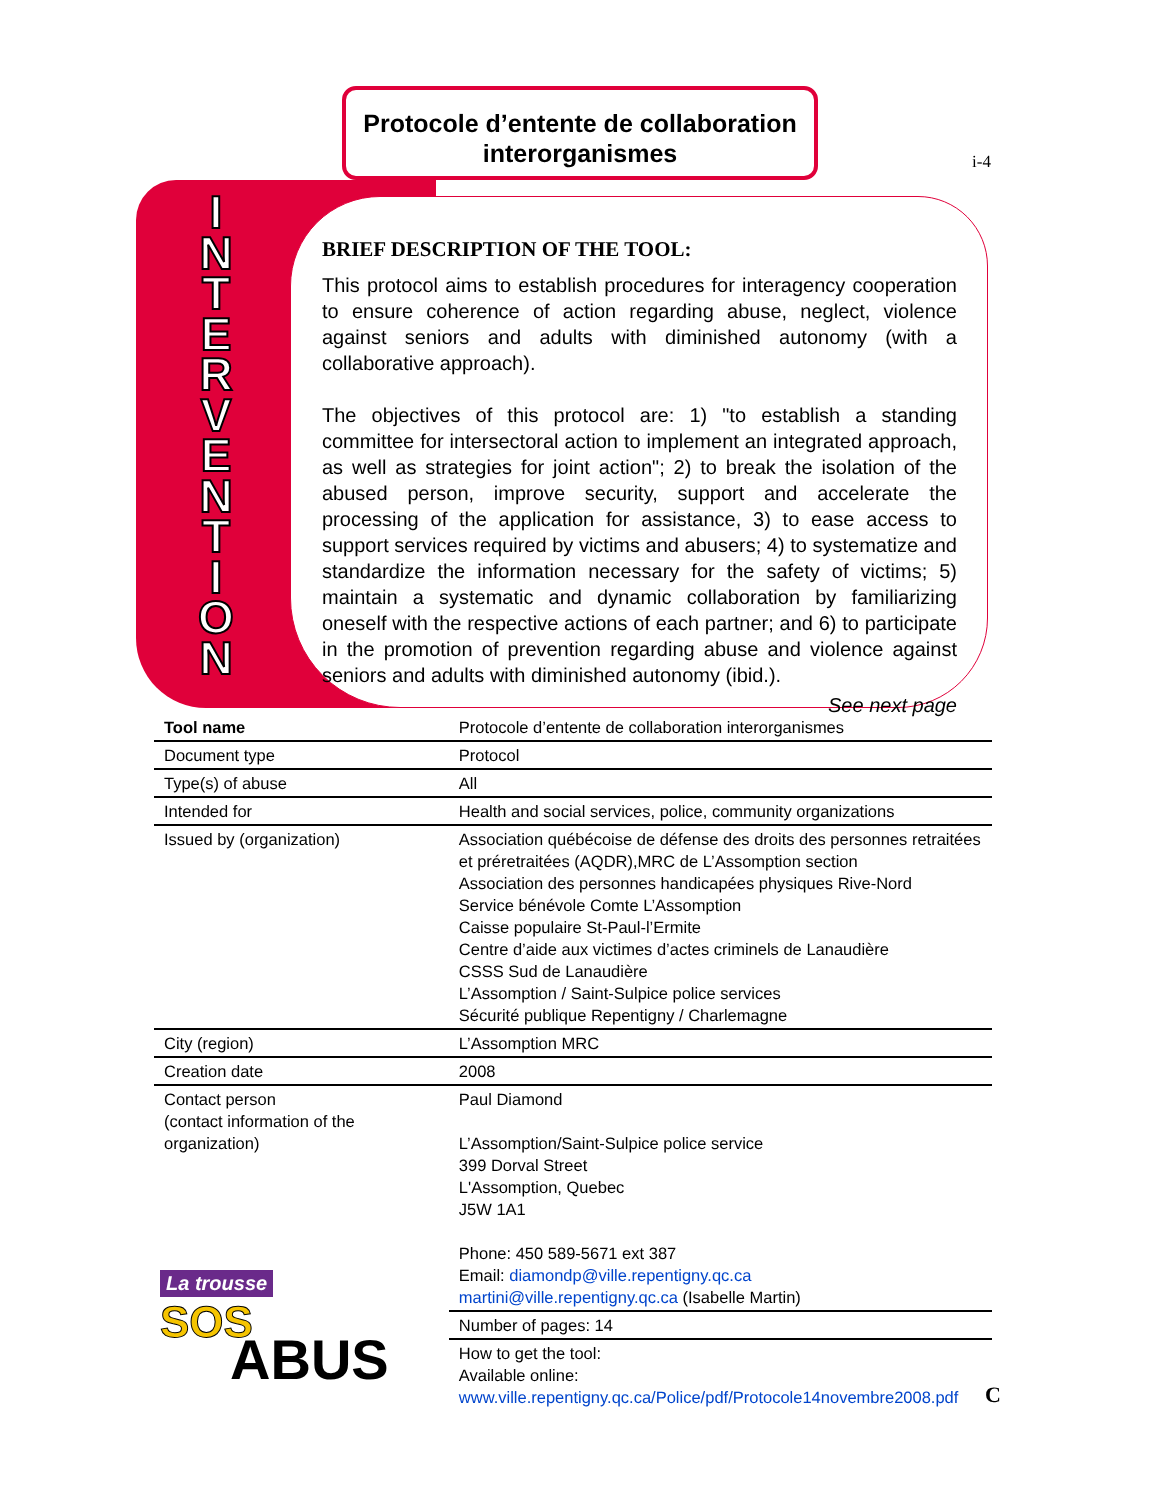Protocole d’entente de collaboration
interorganismes
i-4
I
N
T
E
R
V
E
N
T
I
O
N
BRIEF DESCRIPTION OF THE TOOL:
This protocol aims to establish procedures for interagency cooperation to ensure coherence of action regarding abuse, neglect, violence against seniors and adults with diminished autonomy (with a collaborative approach).
The objectives of this protocol are: 1) "to establish a standing committee for intersectoral action to implement an integrated approach, as well as strategies for joint action"; 2) to break the isolation of the abused person, improve security, support and accelerate the processing of the application for assistance, 3) to ease access to support services required by victims and abusers; 4) to systematize and standardize the information necessary for the safety of victims; 5) maintain a systematic and dynamic collaboration by familiarizing oneself with the respective actions of each partner; and 6) to participate in the promotion of prevention regarding abuse and violence against seniors and adults with diminished autonomy (ibid.).
See next page
| Tool name | Protocole d’entente de collaboration interorganismes |
| Document type | Protocol |
| Type(s) of abuse | All |
| Intended for | Health and social services, police, community organizations |
| Issued by (organization) | Association québécoise de défense des droits des personnes retraitées et préretraitées (AQDR),MRC de L’Assomption section Association des personnes handicapées physiques Rive-Nord Service bénévole Comte L’Assomption Caisse populaire St-Paul-l’Ermite Centre d’aide aux victimes d’actes criminels de Lanaudière CSSS Sud de Lanaudière L’Assomption / Saint-Sulpice police services Sécurité publique Repentigny / Charlemagne |
| City (region) | L’Assomption MRC |
| Creation date | 2008 |
| Contact person (contact information of the organization) | Paul Diamond L’Assomption/Saint-Sulpice police service 399 Dorval Street L'Assomption, Quebec J5W 1A1 Phone: 450 589-5671 ext 387 Email: diamondp@ville.repentigny.qc.ca martini@ville.repentigny.qc.ca (Isabelle Martin) |
| | Number of pages: 14 |
| | How to get the tool: Available online: www.ville.repentigny.qc.ca/Police/pdf/Protocole14novembre2008.pdf |
La trousse
SOS
ABUS
C